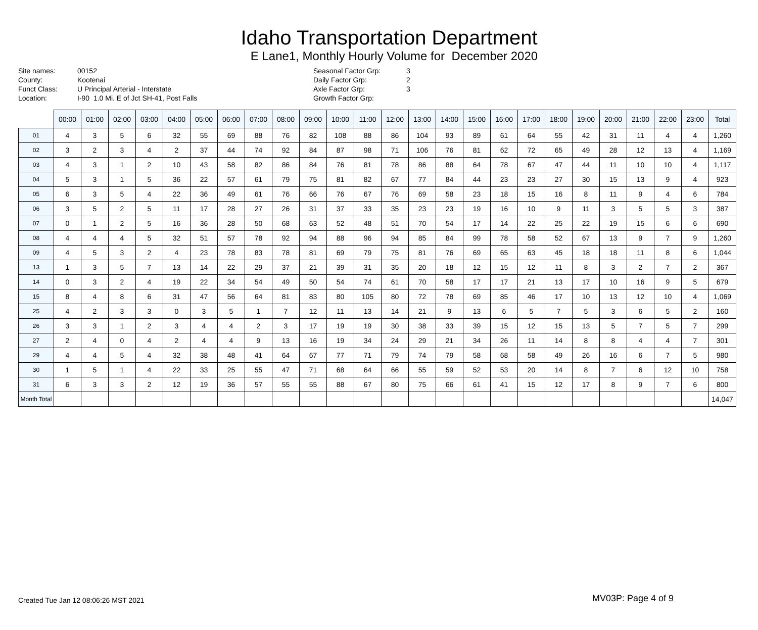Idaho Transportation Department
E Lane1, Monthly Hourly Volume for December 2020
Site names:
County:
Funct Class:
Location:
00152
Kootenai
U Principal Arterial - Interstate
I-90 1.0 Mi. E of Jct SH-41, Post Falls
Seasonal Factor Grp:
Daily Factor Grp:
Axle Factor Grp:
Growth Factor Grp:
3
2
3
| | 00:00 | 01:00 | 02:00 | 03:00 | 04:00 | 05:00 | 06:00 | 07:00 | 08:00 | 09:00 | 10:00 | 11:00 | 12:00 | 13:00 | 14:00 | 15:00 | 16:00 | 17:00 | 18:00 | 19:00 | 20:00 | 21:00 | 22:00 | 23:00 | Total |
| --- | --- | --- | --- | --- | --- | --- | --- | --- | --- | --- | --- | --- | --- | --- | --- | --- | --- | --- | --- | --- | --- | --- | --- | --- | --- |
| 01 | 4 | 3 | 5 | 6 | 32 | 55 | 69 | 88 | 76 | 82 | 108 | 88 | 86 | 104 | 93 | 89 | 61 | 64 | 55 | 42 | 31 | 11 | 4 | 4 | 1,260 |
| 02 | 3 | 2 | 3 | 4 | 2 | 37 | 44 | 74 | 92 | 84 | 87 | 98 | 71 | 106 | 76 | 81 | 62 | 72 | 65 | 49 | 28 | 12 | 13 | 4 | 1,169 |
| 03 | 4 | 3 | 1 | 2 | 10 | 43 | 58 | 82 | 86 | 84 | 76 | 81 | 78 | 86 | 88 | 64 | 78 | 67 | 47 | 44 | 11 | 10 | 10 | 4 | 1,117 |
| 04 | 5 | 3 | 1 | 5 | 36 | 22 | 57 | 61 | 79 | 75 | 81 | 82 | 67 | 77 | 84 | 44 | 23 | 23 | 27 | 30 | 15 | 13 | 9 | 4 | 923 |
| 05 | 6 | 3 | 5 | 4 | 22 | 36 | 49 | 61 | 76 | 66 | 76 | 67 | 76 | 69 | 58 | 23 | 18 | 15 | 16 | 8 | 11 | 9 | 4 | 6 | 784 |
| 06 | 3 | 5 | 2 | 5 | 11 | 17 | 28 | 27 | 26 | 31 | 37 | 33 | 35 | 23 | 23 | 19 | 16 | 10 | 9 | 11 | 3 | 5 | 5 | 3 | 387 |
| 07 | 0 | 1 | 2 | 5 | 16 | 36 | 28 | 50 | 68 | 63 | 52 | 48 | 51 | 70 | 54 | 17 | 14 | 22 | 25 | 22 | 19 | 15 | 6 | 6 | 690 |
| 08 | 4 | 4 | 4 | 5 | 32 | 51 | 57 | 78 | 92 | 94 | 88 | 96 | 94 | 85 | 84 | 99 | 78 | 58 | 52 | 67 | 13 | 9 | 7 | 9 | 1,260 |
| 09 | 4 | 5 | 3 | 2 | 4 | 23 | 78 | 83 | 78 | 81 | 69 | 79 | 75 | 81 | 76 | 69 | 65 | 63 | 45 | 18 | 18 | 11 | 8 | 6 | 1,044 |
| 13 | 1 | 3 | 5 | 7 | 13 | 14 | 22 | 29 | 37 | 21 | 39 | 31 | 35 | 20 | 18 | 12 | 15 | 12 | 11 | 8 | 3 | 2 | 7 | 2 | 367 |
| 14 | 0 | 3 | 2 | 4 | 19 | 22 | 34 | 54 | 49 | 50 | 54 | 74 | 61 | 70 | 58 | 17 | 17 | 21 | 13 | 17 | 10 | 16 | 9 | 5 | 679 |
| 15 | 8 | 4 | 8 | 6 | 31 | 47 | 56 | 64 | 81 | 83 | 80 | 105 | 80 | 72 | 78 | 69 | 85 | 46 | 17 | 10 | 13 | 12 | 10 | 4 | 1,069 |
| 25 | 4 | 2 | 3 | 3 | 0 | 3 | 5 | 1 | 7 | 12 | 11 | 13 | 14 | 21 | 9 | 13 | 6 | 5 | 7 | 5 | 3 | 6 | 5 | 2 | 160 |
| 26 | 3 | 3 | 1 | 2 | 3 | 4 | 4 | 2 | 3 | 17 | 19 | 19 | 30 | 38 | 33 | 39 | 15 | 12 | 15 | 13 | 5 | 7 | 5 | 7 | 299 |
| 27 | 2 | 4 | 0 | 4 | 2 | 4 | 4 | 9 | 13 | 16 | 19 | 34 | 24 | 29 | 21 | 34 | 26 | 11 | 14 | 8 | 8 | 4 | 4 | 7 | 301 |
| 29 | 4 | 4 | 5 | 4 | 32 | 38 | 48 | 41 | 64 | 67 | 77 | 71 | 79 | 74 | 79 | 58 | 68 | 58 | 49 | 26 | 16 | 6 | 7 | 5 | 980 |
| 30 | 1 | 5 | 1 | 4 | 22 | 33 | 25 | 55 | 47 | 71 | 68 | 64 | 66 | 55 | 59 | 52 | 53 | 20 | 14 | 8 | 7 | 6 | 12 | 10 | 758 |
| 31 | 6 | 3 | 3 | 2 | 12 | 19 | 36 | 57 | 55 | 55 | 88 | 67 | 80 | 75 | 66 | 61 | 41 | 15 | 12 | 17 | 8 | 9 | 7 | 6 | 800 |
| Month Total | | | | | | | | | | | | | | | | | | | | | | | | | 14,047 |
Created Tue Jan 12 08:06:26 MST 2021
MV03P: Page 4 of 9